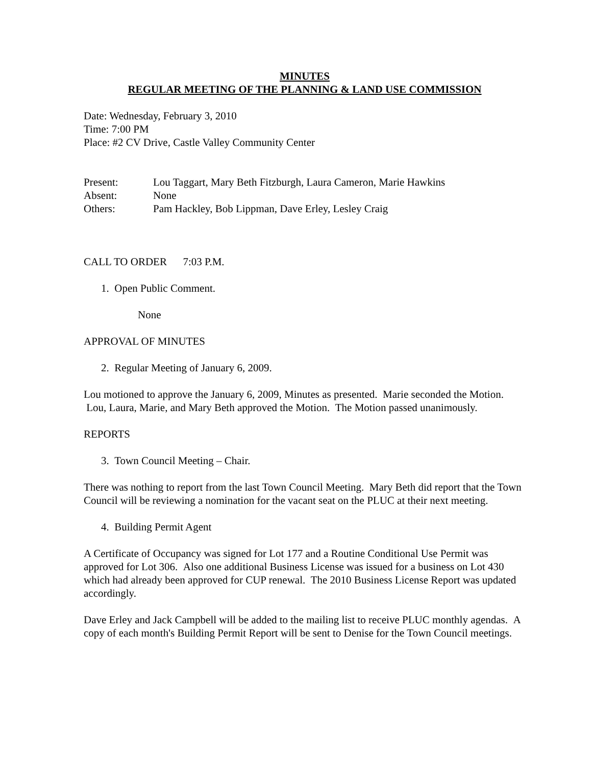MINUTES
REGULAR MEETING OF THE PLANNING & LAND USE COMMISSION
Date: Wednesday, February 3, 2010
Time: 7:00 PM
Place: #2 CV Drive, Castle Valley Community Center
| Present: | Lou Taggart, Mary Beth Fitzburgh, Laura Cameron, Marie Hawkins |
| Absent: | None |
| Others: | Pam Hackley, Bob Lippman, Dave Erley, Lesley Craig |
CALL TO ORDER 7:03 P.M.
1. Open Public Comment.
None
APPROVAL OF MINUTES
2. Regular Meeting of January 6, 2009.
Lou motioned to approve the January 6, 2009, Minutes as presented. Marie seconded the Motion. Lou, Laura, Marie, and Mary Beth approved the Motion. The Motion passed unanimously.
REPORTS
3. Town Council Meeting – Chair.
There was nothing to report from the last Town Council Meeting. Mary Beth did report that the Town Council will be reviewing a nomination for the vacant seat on the PLUC at their next meeting.
4. Building Permit Agent
A Certificate of Occupancy was signed for Lot 177 and a Routine Conditional Use Permit was approved for Lot 306. Also one additional Business License was issued for a business on Lot 430 which had already been approved for CUP renewal. The 2010 Business License Report was updated accordingly.
Dave Erley and Jack Campbell will be added to the mailing list to receive PLUC monthly agendas. A copy of each month's Building Permit Report will be sent to Denise for the Town Council meetings.